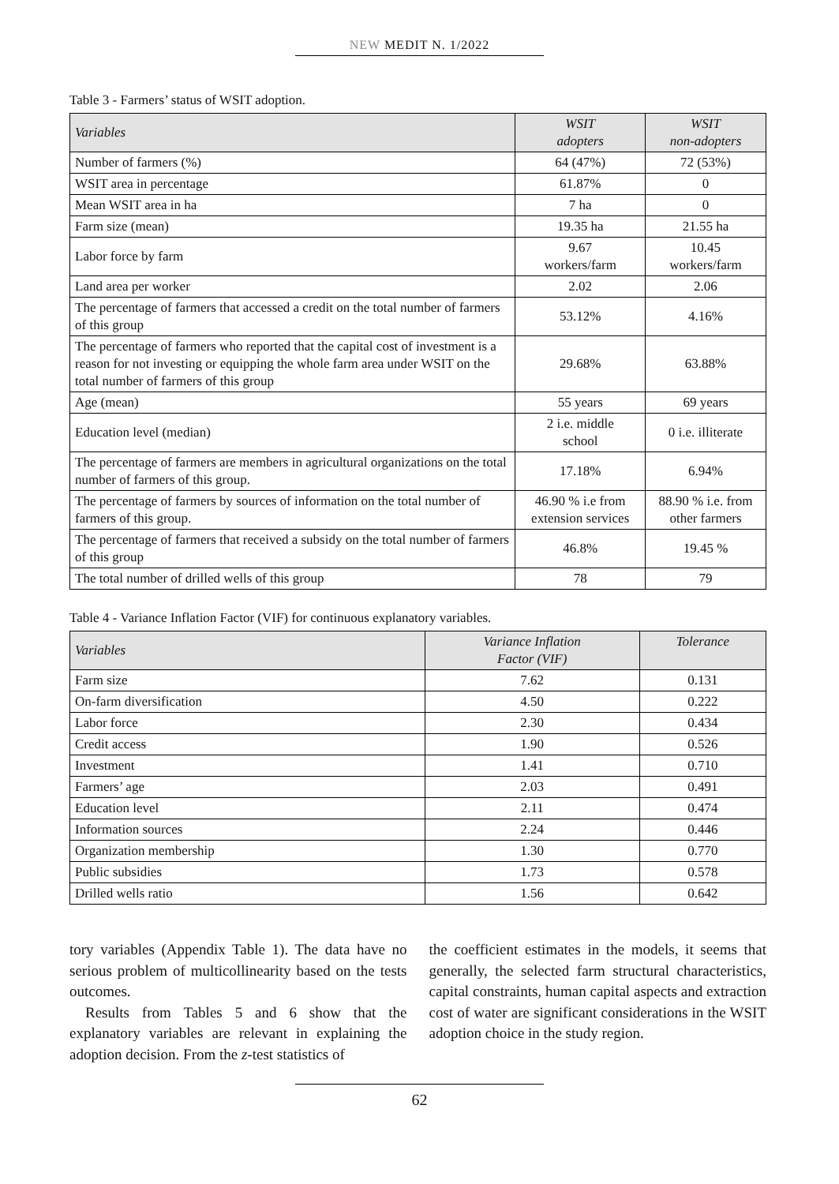NEW MEDIT N. 1/2022
Table 3 - Farmers’ status of WSIT adoption.
| Variables | WSIT adopters | WSIT non-adopters |
| --- | --- | --- |
| Number of farmers (%) | 64 (47%) | 72 (53%) |
| WSIT area in percentage | 61.87% | 0 |
| Mean WSIT area in ha | 7 ha | 0 |
| Farm size (mean) | 19.35 ha | 21.55 ha |
| Labor force by farm | 9.67 workers/farm | 10.45 workers/farm |
| Land area per worker | 2.02 | 2.06 |
| The percentage of farmers that accessed a credit on the total number of farmers of this group | 53.12% | 4.16% |
| The percentage of farmers who reported that the capital cost of investment is a reason for not investing or equipping the whole farm area under WSIT on the total number of farmers of this group | 29.68% | 63.88% |
| Age (mean) | 55 years | 69 years |
| Education level (median) | 2 i.e. middle school | 0 i.e. illiterate |
| The percentage of farmers are members in agricultural organizations on the total number of farmers of this group. | 17.18% | 6.94% |
| The percentage of farmers by sources of information on the total number of farmers of this group. | 46.90 % i.e from extension services | 88.90 % i.e. from other farmers |
| The percentage of farmers that received a subsidy on the total number of farmers of this group | 46.8% | 19.45 % |
| The total number of drilled wells of this group | 78 | 79 |
Table 4 - Variance Inflation Factor (VIF) for continuous explanatory variables.
| Variables | Variance Inflation Factor (VIF) | Tolerance |
| --- | --- | --- |
| Farm size | 7.62 | 0.131 |
| On-farm diversification | 4.50 | 0.222 |
| Labor force | 2.30 | 0.434 |
| Credit access | 1.90 | 0.526 |
| Investment | 1.41 | 0.710 |
| Farmers’ age | 2.03 | 0.491 |
| Education level | 2.11 | 0.474 |
| Information sources | 2.24 | 0.446 |
| Organization membership | 1.30 | 0.770 |
| Public subsidies | 1.73 | 0.578 |
| Drilled wells ratio | 1.56 | 0.642 |
tory variables (Appendix Table 1). The data have no serious problem of multicollinearity based on the tests outcomes.
Results from Tables 5 and 6 show that the explanatory variables are relevant in explaining the adoption decision. From the z-test statistics of
the coefficient estimates in the models, it seems that generally, the selected farm structural characteristics, capital constraints, human capital aspects and extraction cost of water are significant considerations in the WSIT adoption choice in the study region.
62